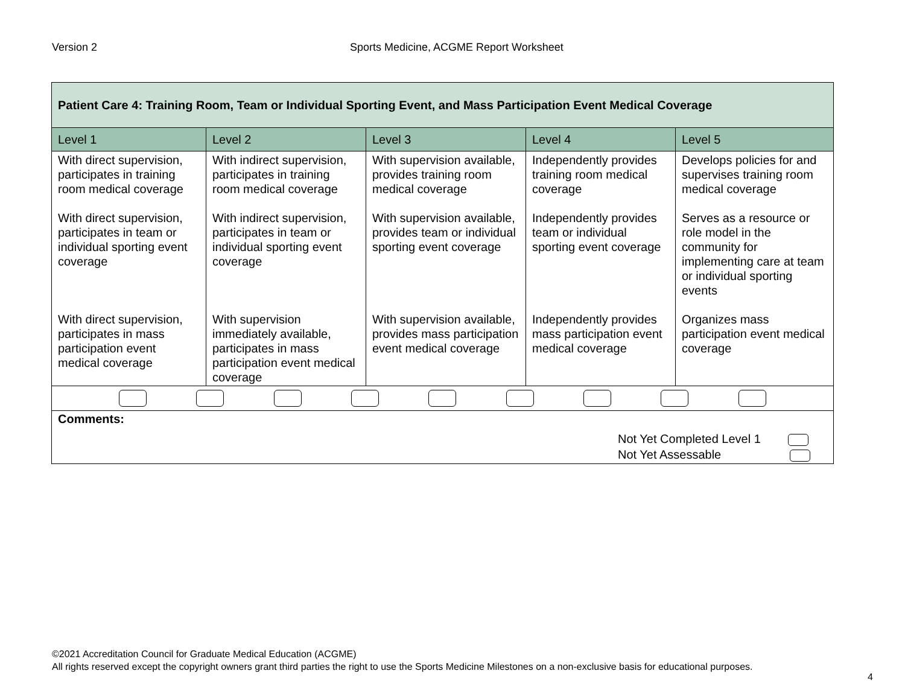Version 2 Sports Medicine, ACGME Report Worksheet
| Patient Care 4: Training Room, Team or Individual Sporting Event, and Mass Participation Event Medical Coverage | | | | |
| --- | --- | --- | --- | --- |
| Level 1 | Level 2 | Level 3 | Level 4 | Level 5 |
| With direct supervision, participates in training room medical coverage | With indirect supervision, participates in training room medical coverage | With supervision available, provides training room medical coverage | Independently provides training room medical coverage | Develops policies for and supervises training room medical coverage |
| With direct supervision, participates in team or individual sporting event coverage | With indirect supervision, participates in team or individual sporting event coverage | With supervision available, provides team or individual sporting event coverage | Independently provides team or individual sporting event coverage | Serves as a resource or role model in the community for implementing care at team or individual sporting events |
| With direct supervision, participates in mass participation event medical coverage | With supervision immediately available, participates in mass participation event medical coverage | With supervision available, provides mass participation event medical coverage | Independently provides mass participation event medical coverage | Organizes mass participation event medical coverage |
| Comments: Not Yet Completed Level 1 Not Yet Assessable | | | | |
©2021 Accreditation Council for Graduate Medical Education (ACGME)
All rights reserved except the copyright owners grant third parties the right to use the Sports Medicine Milestones on a non-exclusive basis for educational purposes.
4